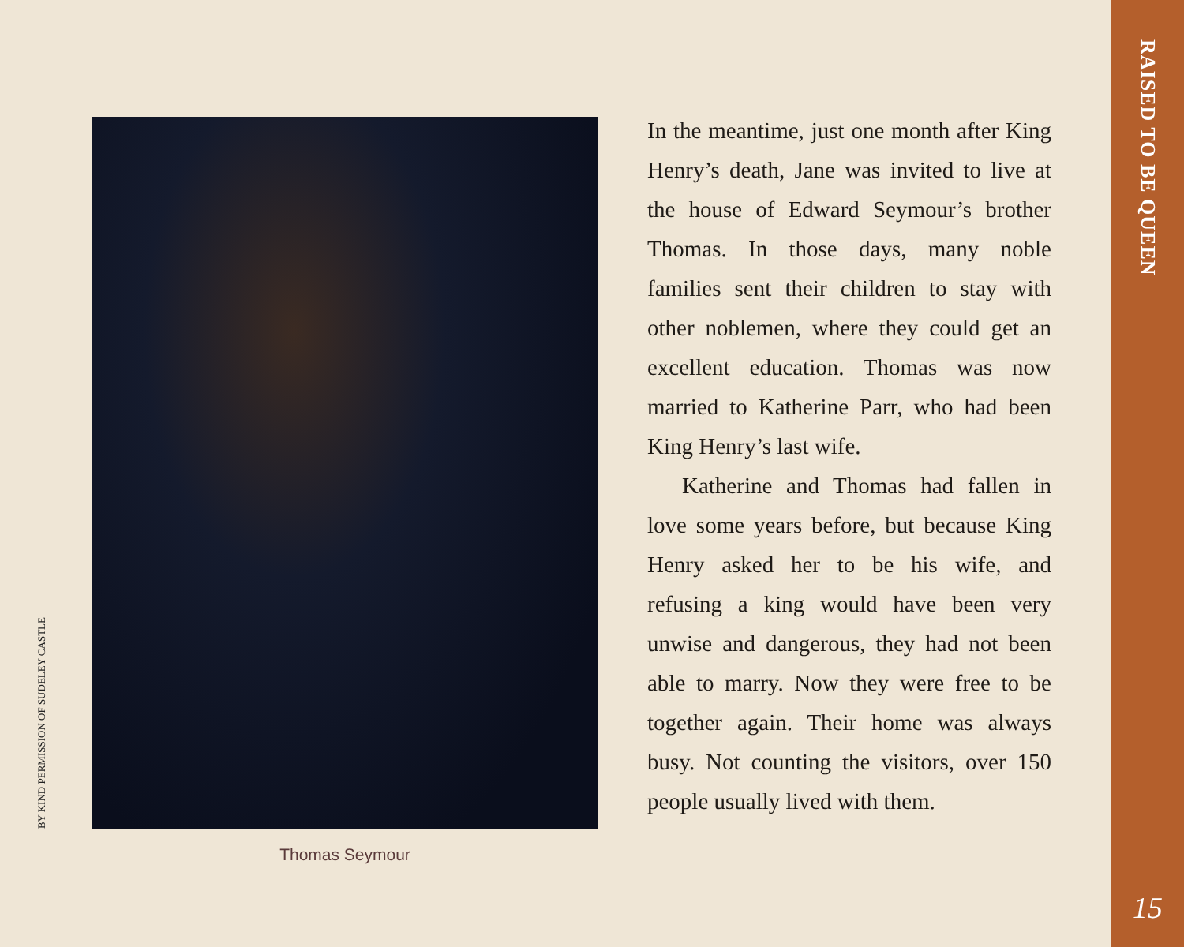BY KIND PERMISSION OF SUDELEY CASTLE
Thomas Seymour
In the meantime, just one month after King Henry’s death, Jane was invited to live at the house of Edward Seymour’s brother Thomas. In those days, many noble families sent their children to stay with other noblemen, where they could get an excellent education. Thomas was now married to Katherine Parr, who had been King Henry’s last wife.
Katherine and Thomas had fallen in love some years before, but because King Henry asked her to be his wife, and refusing a king would have been very unwise and dangerous, they had not been able to marry. Now they were free to be together again. Their home was always busy. Not counting the visitors, over 150 people usually lived with them.
RAISED TO BE QUEEN
15